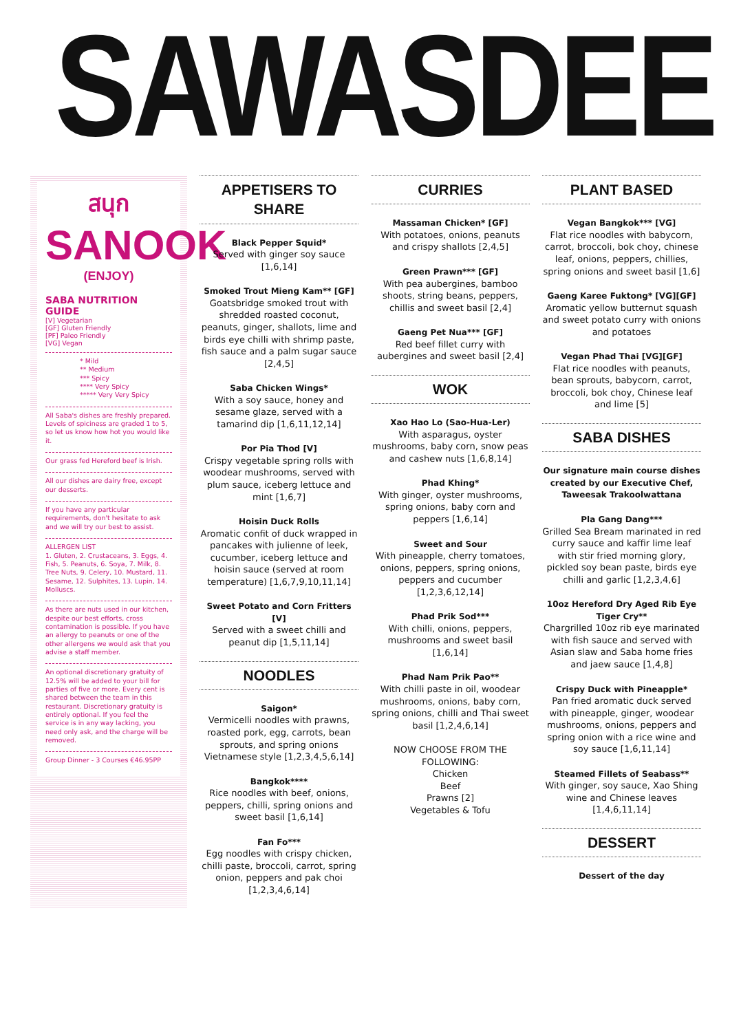SAWASDEE
สนุก
SANOOK
(ENJOY)
SABA NUTRITION GUIDE
[V] Vegetarian
[GF] Gluten Friendly
[PF] Paleo Friendly
[VG] Vegan
* Mild
** Medium
*** Spicy
**** Very Spicy
***** Very Very Spicy
All Saba's dishes are freshly prepared. Levels of spiciness are graded 1 to 5, so let us know how hot you would like it.
Our grass fed Hereford beef is Irish.
All our dishes are dairy free, except our desserts.
If you have any particular requirements, don't hesitate to ask and we will try our best to assist.
ALLERGEN LIST
1. Gluten, 2. Crustaceans, 3. Eggs, 4. Fish, 5. Peanuts, 6. Soya, 7. Milk, 8. Tree Nuts, 9. Celery, 10. Mustard, 11. Sesame, 12. Sulphites, 13. Lupin, 14. Molluscs.
As there are nuts used in our kitchen, despite our best efforts, cross contamination is possible. If you have an allergy to peanuts or one of the other allergens we would ask that you advise a staff member.
An optional discretionary gratuity of 12.5% will be added to your bill for parties of five or more. Every cent is shared between the team in this restaurant. Discretionary gratuity is entirely optional. If you feel the service is in any way lacking, you need only ask, and the charge will be removed.
Group Dinner - 3 Courses €46.95PP
APPETISERS TO SHARE
Black Pepper Squid*
Served with ginger soy sauce [1,6,14]
Smoked Trout Mieng Kam** [GF]
Goatsbridge smoked trout with shredded roasted coconut, peanuts, ginger, shallots, lime and birds eye chilli with shrimp paste, fish sauce and a palm sugar sauce [2,4,5]
Saba Chicken Wings*
With a soy sauce, honey and sesame glaze, served with a tamarind dip [1,6,11,12,14]
Por Pia Thod [V]
Crispy vegetable spring rolls with woodear mushrooms, served with plum sauce, iceberg lettuce and mint [1,6,7]
Hoisin Duck Rolls
Aromatic confit of duck wrapped in pancakes with julienne of leek, cucumber, iceberg lettuce and hoisin sauce (served at room temperature) [1,6,7,9,10,11,14]
Sweet Potato and Corn Fritters [V]
Served with a sweet chilli and peanut dip [1,5,11,14]
NOODLES
Saigon*
Vermicelli noodles with prawns, roasted pork, egg, carrots, bean sprouts, and spring onions Vietnamese style [1,2,3,4,5,6,14]
Bangkok****
Rice noodles with beef, onions, peppers, chilli, spring onions and sweet basil [1,6,14]
Fan Fo***
Egg noodles with crispy chicken, chilli paste, broccoli, carrot, spring onion, peppers and pak choi [1,2,3,4,6,14]
CURRIES
Massaman Chicken* [GF]
With potatoes, onions, peanuts and crispy shallots [2,4,5]
Green Prawn*** [GF]
With pea aubergines, bamboo shoots, string beans, peppers, chillis and sweet basil [2,4]
Gaeng Pet Nua*** [GF]
Red beef fillet curry with aubergines and sweet basil [2,4]
WOK
Xao Hao Lo (Sao-Hua-Ler)
With asparagus, oyster mushrooms, baby corn, snow peas and cashew nuts [1,6,8,14]
Phad Khing*
With ginger, oyster mushrooms, spring onions, baby corn and peppers [1,6,14]
Sweet and Sour
With pineapple, cherry tomatoes, onions, peppers, spring onions, peppers and cucumber [1,2,3,6,12,14]
Phad Prik Sod***
With chilli, onions, peppers, mushrooms and sweet basil [1,6,14]
Phad Nam Prik Pao**
With chilli paste in oil, woodear mushrooms, onions, baby corn, spring onions, chilli and Thai sweet basil [1,2,4,6,14]
NOW CHOOSE FROM THE FOLLOWING:
Chicken
Beef
Prawns [2]
Vegetables & Tofu
PLANT BASED
Vegan Bangkok*** [VG]
Flat rice noodles with babycorn, carrot, broccoli, bok choy, chinese leaf, onions, peppers, chillies, spring onions and sweet basil [1,6]
Gaeng Karee Fuktong* [VG][GF]
Aromatic yellow butternut squash and sweet potato curry with onions and potatoes
Vegan Phad Thai [VG][GF]
Flat rice noodles with peanuts, bean sprouts, babycorn, carrot, broccoli, bok choy, Chinese leaf and lime [5]
SABA DISHES
Our signature main course dishes created by our Executive Chef, Taweesak Trakoolwattana
Pla Gang Dang***
Grilled Sea Bream marinated in red curry sauce and kaffir lime leaf with stir fried morning glory, pickled soy bean paste, birds eye chilli and garlic [1,2,3,4,6]
10oz Hereford Dry Aged Rib Eye Tiger Cry**
Chargrilled 10oz rib eye marinated with fish sauce and served with Asian slaw and Saba home fries and jaew sauce [1,4,8]
Crispy Duck with Pineapple*
Pan fried aromatic duck served with pineapple, ginger, woodear mushrooms, onions, peppers and spring onion with a rice wine and soy sauce [1,6,11,14]
Steamed Fillets of Seabass**
With ginger, soy sauce, Xao Shing wine and Chinese leaves [1,4,6,11,14]
DESSERT
Dessert of the day